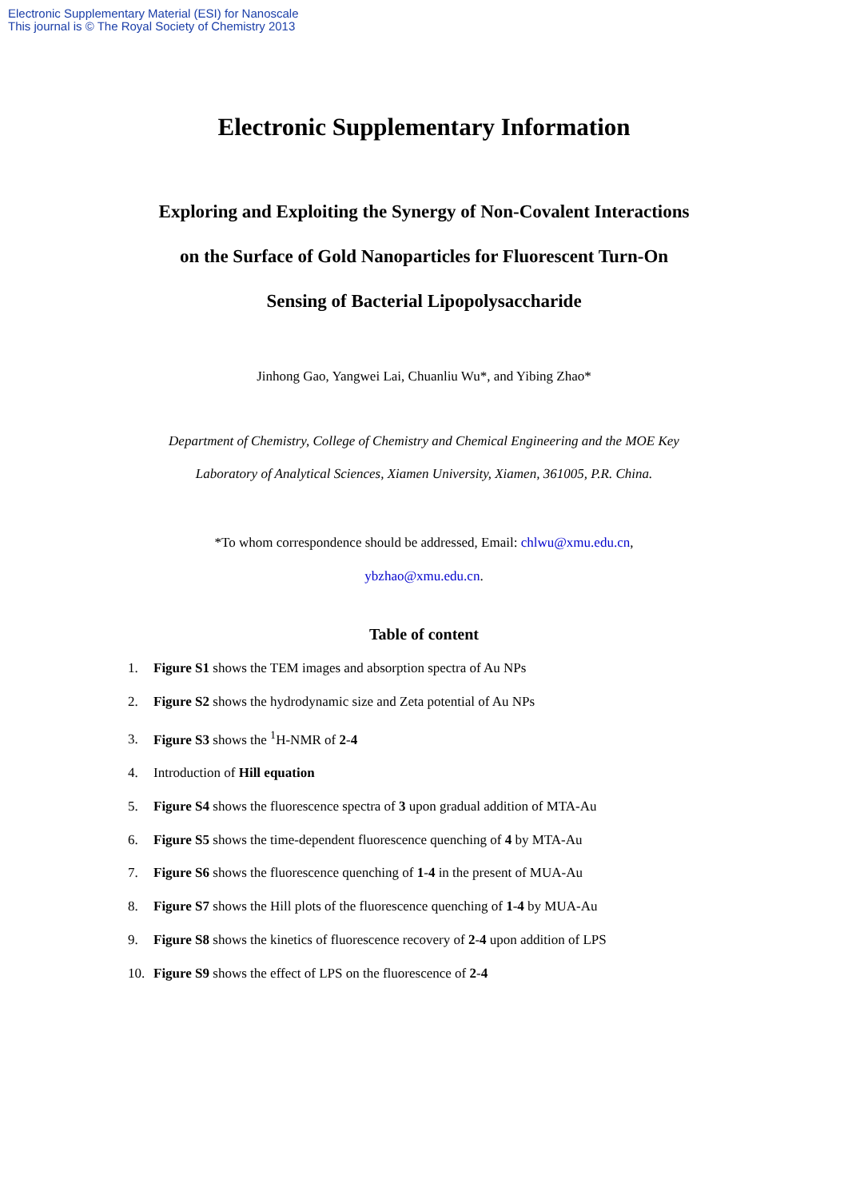Electronic Supplementary Material (ESI) for Nanoscale
This journal is © The Royal Society of Chemistry 2013
Electronic Supplementary Information
Exploring and Exploiting the Synergy of Non-Covalent Interactions
on the Surface of Gold Nanoparticles for Fluorescent Turn-On
Sensing of Bacterial Lipopolysaccharide
Jinhong Gao, Yangwei Lai, Chuanliu Wu*, and Yibing Zhao*
Department of Chemistry, College of Chemistry and Chemical Engineering and the MOE Key
Laboratory of Analytical Sciences, Xiamen University, Xiamen, 361005, P.R. China.
*To whom correspondence should be addressed, Email: chlwu@xmu.edu.cn,
ybzhao@xmu.edu.cn.
Table of content
1. Figure S1 shows the TEM images and absorption spectra of Au NPs
2. Figure S2 shows the hydrodynamic size and Zeta potential of Au NPs
3. Figure S3 shows the <sup>1</sup>H-NMR of 2-4
4. Introduction of Hill equation
5. Figure S4 shows the fluorescence spectra of 3 upon gradual addition of MTA-Au
6. Figure S5 shows the time-dependent fluorescence quenching of 4 by MTA-Au
7. Figure S6 shows the fluorescence quenching of 1-4 in the present of MUA-Au
8. Figure S7 shows the Hill plots of the fluorescence quenching of 1-4 by MUA-Au
9. Figure S8 shows the kinetics of fluorescence recovery of 2-4 upon addition of LPS
10. Figure S9 shows the effect of LPS on the fluorescence of 2-4